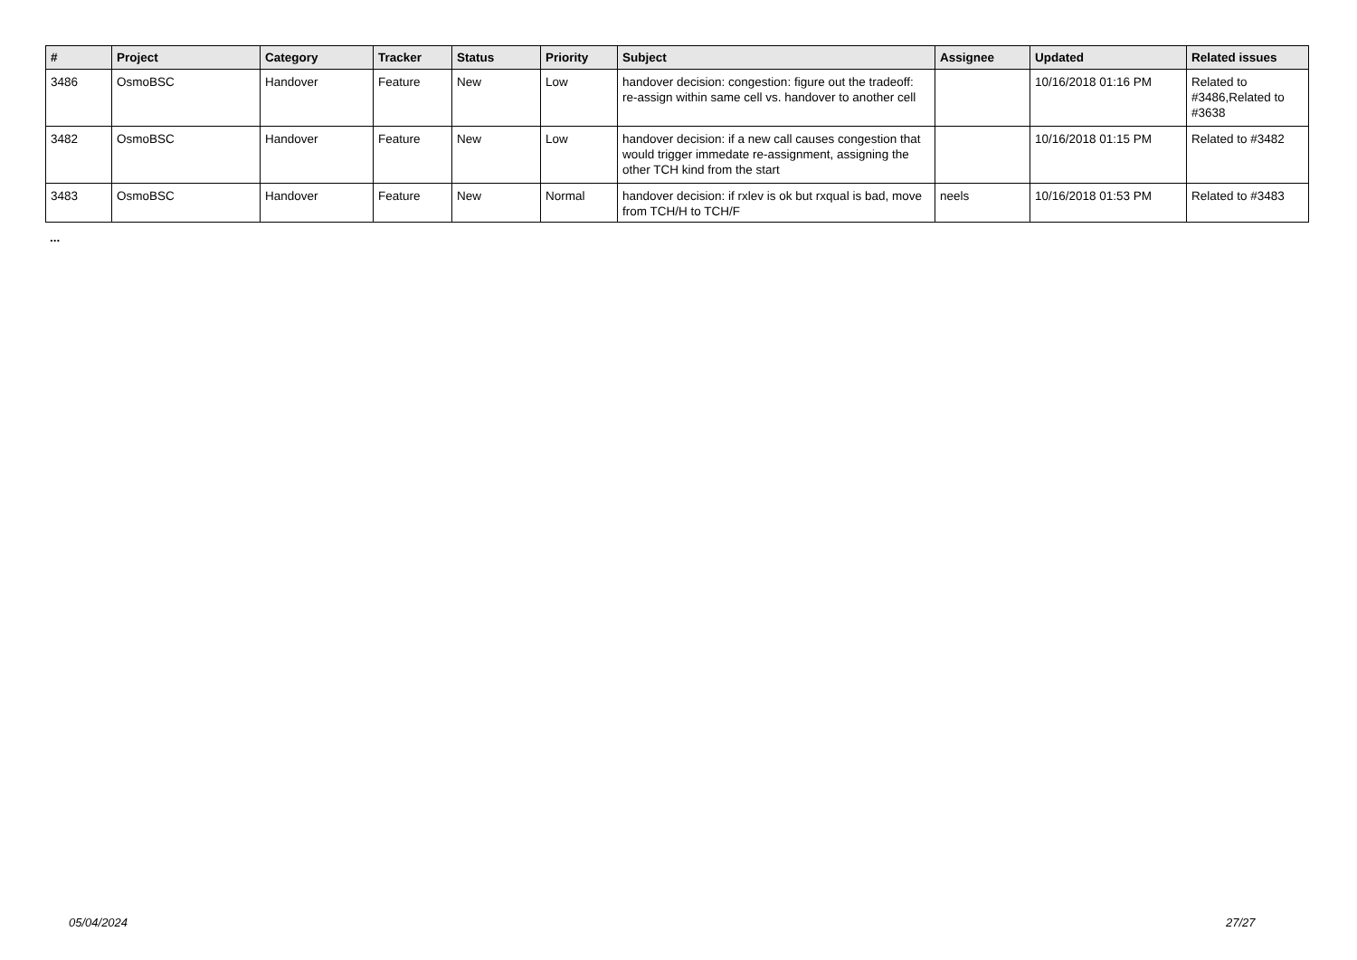| # | Project | Category | Tracker | Status | Priority | Subject | Assignee | Updated | Related issues |
| --- | --- | --- | --- | --- | --- | --- | --- | --- | --- |
| 3486 | OsmoBSC | Handover | Feature | New | Low | handover decision: congestion: figure out the tradeoff: re-assign within same cell vs. handover to another cell | | 10/16/2018 01:16 PM | Related to #3486,Related to #3638 |
| 3482 | OsmoBSC | Handover | Feature | New | Low | handover decision: if a new call causes congestion that would trigger immedate re-assignment, assigning the other TCH kind from the start | | 10/16/2018 01:15 PM | Related to #3482 |
| 3483 | OsmoBSC | Handover | Feature | New | Normal | handover decision: if rxlev is ok but rxqual is bad, move from TCH/H to TCH/F | neels | 10/16/2018 01:53 PM | Related to #3483 |
...
05/04/2024 27/27